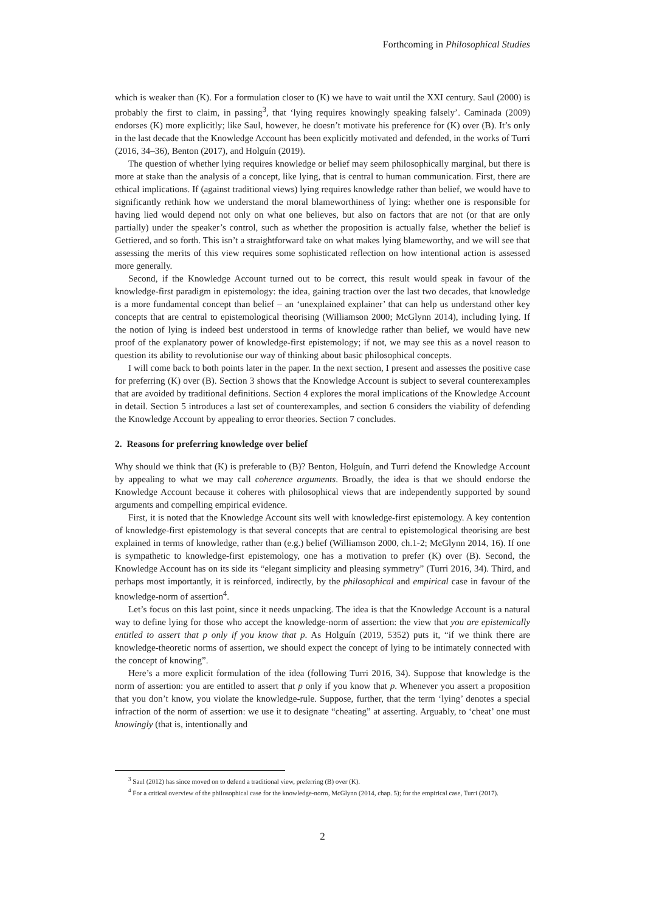Forthcoming in Philosophical Studies
which is weaker than (K). For a formulation closer to (K) we have to wait until the XXI century. Saul (2000) is probably the first to claim, in passing<sup>3</sup>, that ‘lying requires knowingly speaking falsely’. Caminada (2009) endorses (K) more explicitly; like Saul, however, he doesn’t motivate his preference for (K) over (B). It’s only in the last decade that the Knowledge Account has been explicitly motivated and defended, in the works of Turri (2016, 34–36), Benton (2017), and Holguín (2019).
The question of whether lying requires knowledge or belief may seem philosophically marginal, but there is more at stake than the analysis of a concept, like lying, that is central to human communication. First, there are ethical implications. If (against traditional views) lying requires knowledge rather than belief, we would have to significantly rethink how we understand the moral blameworthiness of lying: whether one is responsible for having lied would depend not only on what one believes, but also on factors that are not (or that are only partially) under the speaker’s control, such as whether the proposition is actually false, whether the belief is Gettiered, and so forth. This isn’t a straightforward take on what makes lying blameworthy, and we will see that assessing the merits of this view requires some sophisticated reflection on how intentional action is assessed more generally.
Second, if the Knowledge Account turned out to be correct, this result would speak in favour of the knowledge-first paradigm in epistemology: the idea, gaining traction over the last two decades, that knowledge is a more fundamental concept than belief – an ‘unexplained explainer’ that can help us understand other key concepts that are central to epistemological theorising (Williamson 2000; McGlynn 2014), including lying. If the notion of lying is indeed best understood in terms of knowledge rather than belief, we would have new proof of the explanatory power of knowledge-first epistemology; if not, we may see this as a novel reason to question its ability to revolutionise our way of thinking about basic philosophical concepts.
I will come back to both points later in the paper. In the next section, I present and assesses the positive case for preferring (K) over (B). Section 3 shows that the Knowledge Account is subject to several counterexamples that are avoided by traditional definitions. Section 4 explores the moral implications of the Knowledge Account in detail. Section 5 introduces a last set of counterexamples, and section 6 considers the viability of defending the Knowledge Account by appealing to error theories. Section 7 concludes.
2. Reasons for preferring knowledge over belief
Why should we think that (K) is preferable to (B)? Benton, Holguín, and Turri defend the Knowledge Account by appealing to what we may call coherence arguments. Broadly, the idea is that we should endorse the Knowledge Account because it coheres with philosophical views that are independently supported by sound arguments and compelling empirical evidence.
First, it is noted that the Knowledge Account sits well with knowledge-first epistemology. A key contention of knowledge-first epistemology is that several concepts that are central to epistemological theorising are best explained in terms of knowledge, rather than (e.g.) belief (Williamson 2000, ch.1-2; McGlynn 2014, 16). If one is sympathetic to knowledge-first epistemology, one has a motivation to prefer (K) over (B). Second, the Knowledge Account has on its side its “elegant simplicity and pleasing symmetry” (Turri 2016, 34). Third, and perhaps most importantly, it is reinforced, indirectly, by the philosophical and empirical case in favour of the knowledge-norm of assertion<sup>4</sup>.
Let’s focus on this last point, since it needs unpacking. The idea is that the Knowledge Account is a natural way to define lying for those who accept the knowledge-norm of assertion: the view that you are epistemically entitled to assert that p only if you know that p. As Holguín (2019, 5352) puts it, “if we think there are knowledge-theoretic norms of assertion, we should expect the concept of lying to be intimately connected with the concept of knowing”.
Here’s a more explicit formulation of the idea (following Turri 2016, 34). Suppose that knowledge is the norm of assertion: you are entitled to assert that p only if you know that p. Whenever you assert a proposition that you don’t know, you violate the knowledge-rule. Suppose, further, that the term ‘lying’ denotes a special infraction of the norm of assertion: we use it to designate “cheating” at asserting. Arguably, to ‘cheat’ one must knowingly (that is, intentionally and
<sup>3</sup> Saul (2012) has since moved on to defend a traditional view, preferring (B) over (K).
<sup>4</sup> For a critical overview of the philosophical case for the knowledge-norm, McGlynn (2014, chap. 5); for the empirical case, Turri (2017).
2